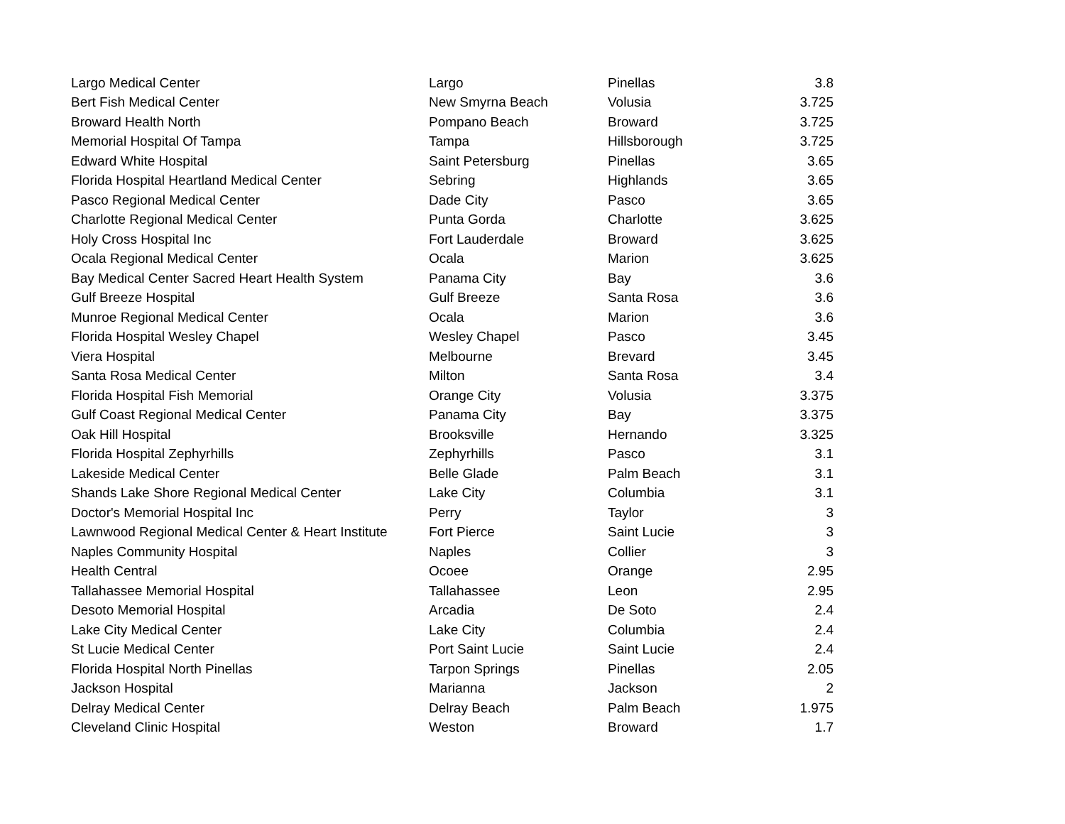| Largo Medical Center | Largo | Pinellas | 3.8 |
| Bert Fish Medical Center | New Smyrna Beach | Volusia | 3.725 |
| Broward Health North | Pompano Beach | Broward | 3.725 |
| Memorial Hospital Of Tampa | Tampa | Hillsborough | 3.725 |
| Edward White Hospital | Saint Petersburg | Pinellas | 3.65 |
| Florida Hospital Heartland Medical Center | Sebring | Highlands | 3.65 |
| Pasco Regional Medical Center | Dade City | Pasco | 3.65 |
| Charlotte Regional Medical Center | Punta Gorda | Charlotte | 3.625 |
| Holy Cross Hospital Inc | Fort Lauderdale | Broward | 3.625 |
| Ocala Regional Medical Center | Ocala | Marion | 3.625 |
| Bay Medical Center Sacred Heart Health System | Panama City | Bay | 3.6 |
| Gulf Breeze Hospital | Gulf Breeze | Santa Rosa | 3.6 |
| Munroe Regional Medical Center | Ocala | Marion | 3.6 |
| Florida Hospital Wesley Chapel | Wesley Chapel | Pasco | 3.45 |
| Viera Hospital | Melbourne | Brevard | 3.45 |
| Santa Rosa Medical Center | Milton | Santa Rosa | 3.4 |
| Florida Hospital Fish Memorial | Orange City | Volusia | 3.375 |
| Gulf Coast Regional Medical Center | Panama City | Bay | 3.375 |
| Oak Hill Hospital | Brooksville | Hernando | 3.325 |
| Florida Hospital Zephyrhills | Zephyrhills | Pasco | 3.1 |
| Lakeside Medical Center | Belle Glade | Palm Beach | 3.1 |
| Shands Lake Shore Regional Medical Center | Lake City | Columbia | 3.1 |
| Doctor's Memorial Hospital Inc | Perry | Taylor | 3 |
| Lawnwood Regional Medical Center & Heart Institute | Fort Pierce | Saint Lucie | 3 |
| Naples Community Hospital | Naples | Collier | 3 |
| Health Central | Ocoee | Orange | 2.95 |
| Tallahassee Memorial Hospital | Tallahassee | Leon | 2.95 |
| Desoto Memorial Hospital | Arcadia | De Soto | 2.4 |
| Lake City Medical Center | Lake City | Columbia | 2.4 |
| St Lucie Medical Center | Port Saint Lucie | Saint Lucie | 2.4 |
| Florida Hospital North Pinellas | Tarpon Springs | Pinellas | 2.05 |
| Jackson Hospital | Marianna | Jackson | 2 |
| Delray Medical Center | Delray Beach | Palm Beach | 1.975 |
| Cleveland Clinic Hospital | Weston | Broward | 1.7 |